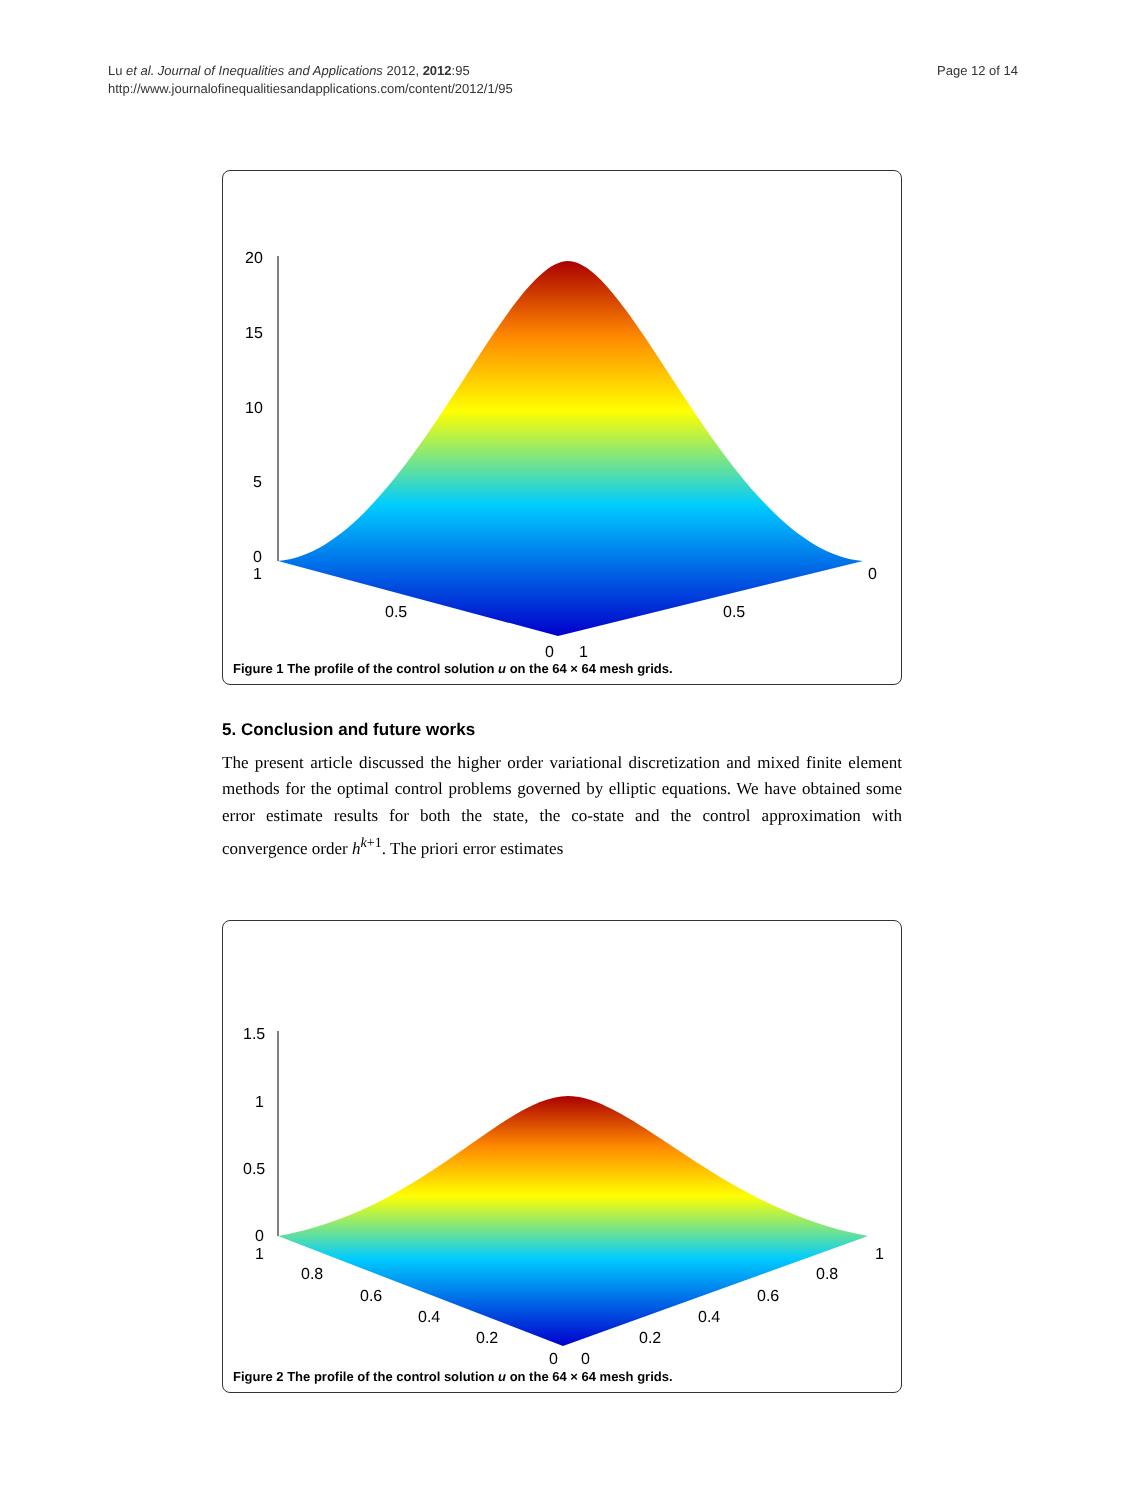Lu et al. Journal of Inequalities and Applications 2012, 2012:95
http://www.journalofinequalitiesandapplications.com/content/2012/1/95
Page 12 of 14
20
15
10
5
0
1
0.5
0.5
0
1
0
Figure 1 The profile of the control solution u on the 64 × 64 mesh grids.
5. Conclusion and future works
The present article discussed the higher order variational discretization and mixed finite element methods for the optimal control problems governed by elliptic equations. We have obtained some error estimate results for both the state, the co-state and the control approximation with convergence order h<sup>k+1</sup>. The priori error estimates
1.5
1
0.5
0
1
0.8
0.6
0.4
0.2
0
0
0.2
0.4
0.6
0.8
1
Figure 2 The profile of the control solution u on the 64 × 64 mesh grids.